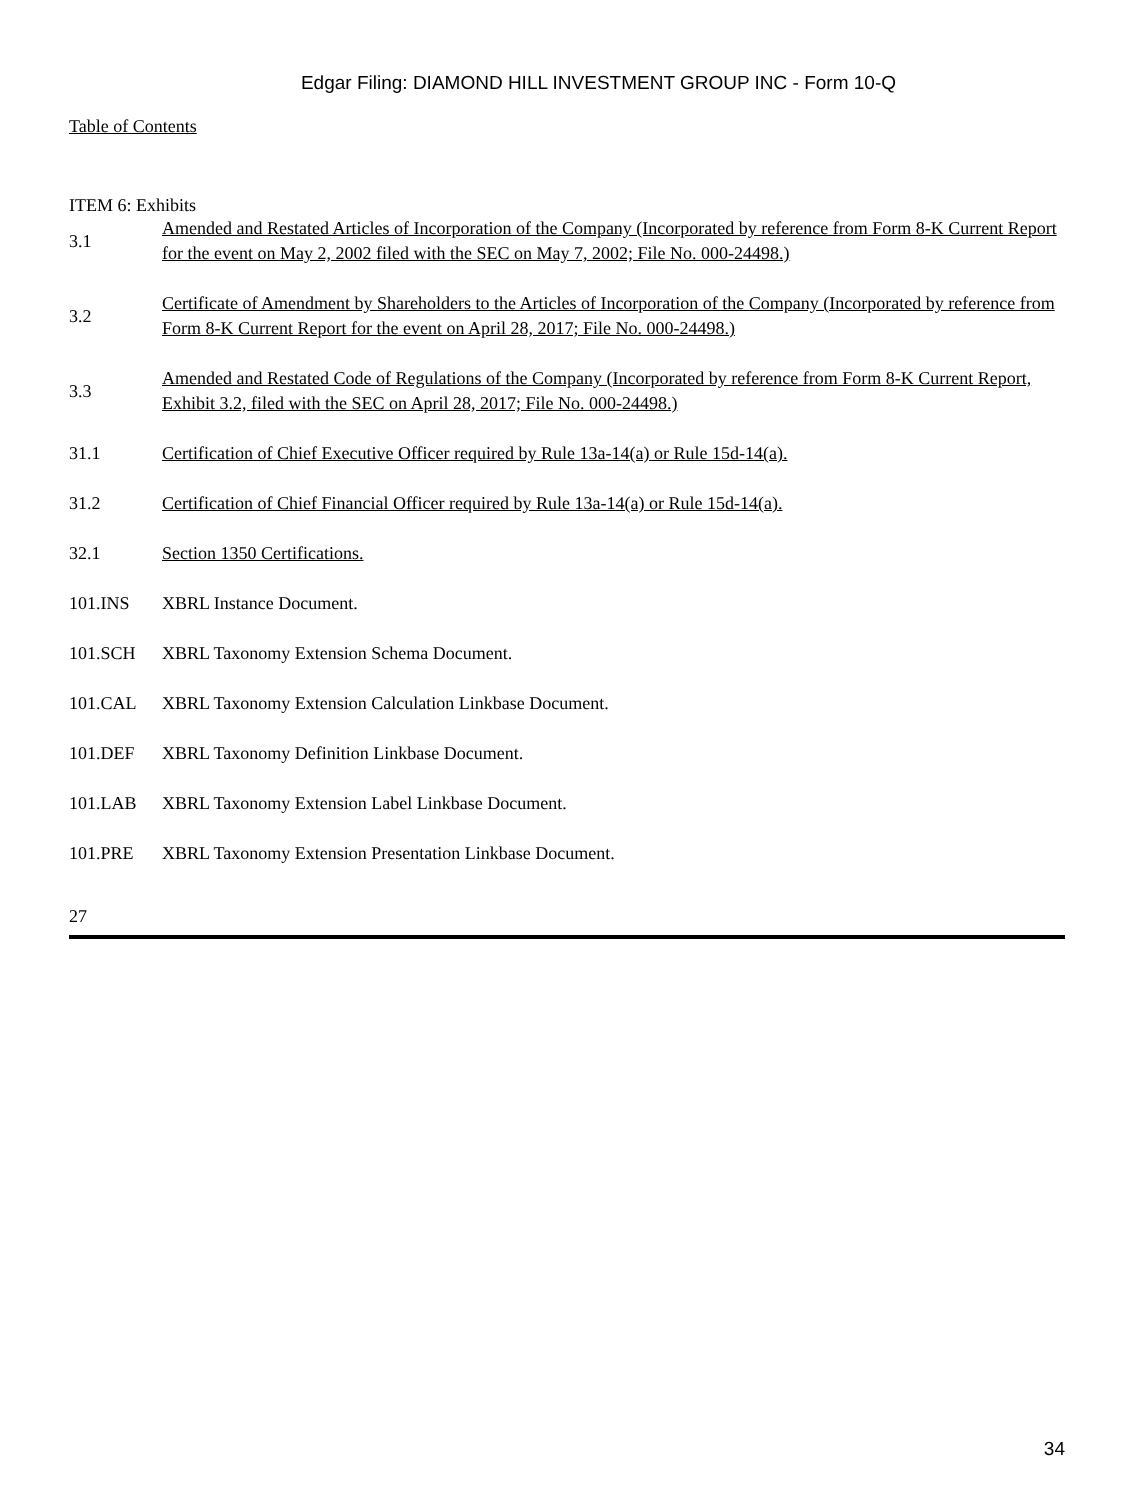Edgar Filing: DIAMOND HILL INVESTMENT GROUP INC - Form 10-Q
Table of Contents
ITEM 6: Exhibits
| 3.1 | Amended and Restated Articles of Incorporation of the Company (Incorporated by reference from Form 8-K Current Report for the event on May 2, 2002 filed with the SEC on May 7, 2002; File No. 000-24498.) |
| 3.2 | Certificate of Amendment by Shareholders to the Articles of Incorporation of the Company (Incorporated by reference from Form 8-K Current Report for the event on April 28, 2017; File No. 000-24498.) |
| 3.3 | Amended and Restated Code of Regulations of the Company (Incorporated by reference from Form 8-K Current Report, Exhibit 3.2, filed with the SEC on April 28, 2017; File No. 000-24498.) |
| 31.1 | Certification of Chief Executive Officer required by Rule 13a-14(a) or Rule 15d-14(a). |
| 31.2 | Certification of Chief Financial Officer required by Rule 13a-14(a) or Rule 15d-14(a). |
| 32.1 | Section 1350 Certifications. |
| 101.INS | XBRL Instance Document. |
| 101.SCH | XBRL Taxonomy Extension Schema Document. |
| 101.CAL | XBRL Taxonomy Extension Calculation Linkbase Document. |
| 101.DEF | XBRL Taxonomy Definition Linkbase Document. |
| 101.LAB | XBRL Taxonomy Extension Label Linkbase Document. |
| 101.PRE | XBRL Taxonomy Extension Presentation Linkbase Document. |
27
34